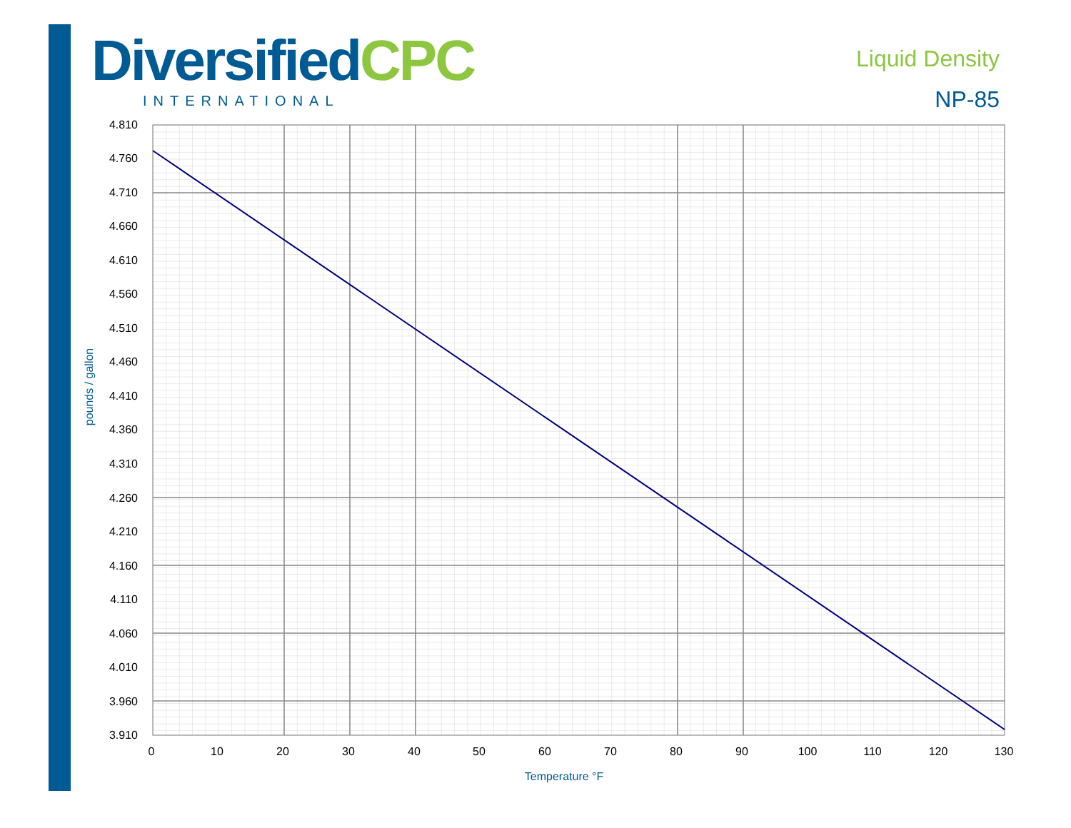DiversifiedCPC
INTERNATIONAL
Liquid Density
NP-85
4.810
4.760
4.710
4.660
4.610
4.560
4.510
4.460
4.410
4.360
4.310
4.260
4.210
4.160
4.110
4.060
4.010
3.960
3.910
0
10
20
30
40
50
60
70
80
90
100
110
120
130
Temperature °F
pounds / gallon